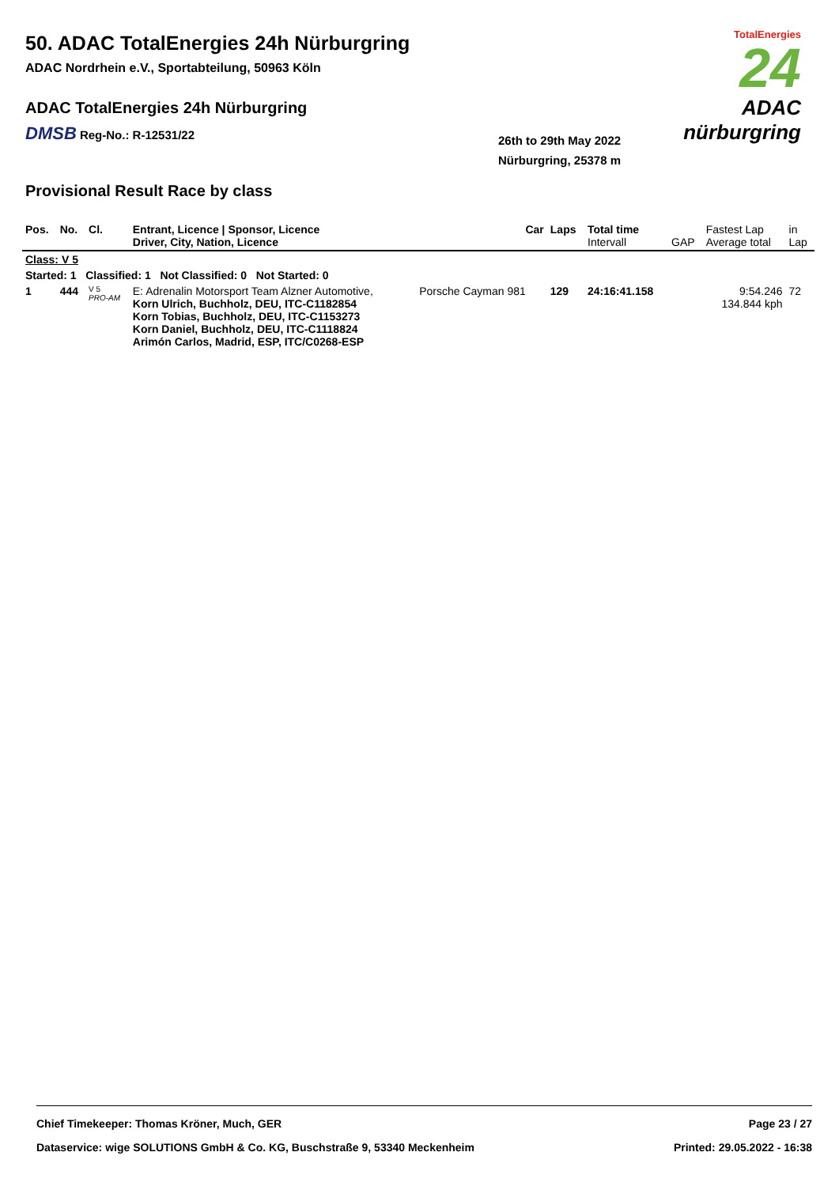50. ADAC TotalEnergies 24h Nürburgring
ADAC Nordrhein e.V., Sportabteilung, 50963 Köln
ADAC TotalEnergies 24h Nürburgring
DMSB Reg-No.: R-12531/22
26th to 29th May 2022
Nürburgring, 25378 m
TotalEnergies
24
ADAC nürburgring
Provisional Result Race by class
| Pos. | No. | Cl. | Entrant, Licence / Sponsor, Licence Driver, City, Nation, Licence | Car | Laps | Total time Intervall | GAP | Fastest Lap Average total | in Lap |
| --- | --- | --- | --- | --- | --- | --- | --- | --- | --- |
| Class: V 5 | | | | | | | | | |
| Started: 1 Classified: 1 Not Classified: 0 Not Started: 0 | | | | | | | | | |
| 1 | 444 | V 5 PRO-AM | E: Adrenalin Motorsport Team Alzner Automotive, Korn Ulrich, Buchholz, DEU, ITC-C1182854 Korn Tobias, Buchholz, DEU, ITC-C1153273 Korn Daniel, Buchholz, DEU, ITC-C1118824 Arimón Carlos, Madrid, ESP, ITC/C0268-ESP | Porsche Cayman 981 | 129 | 24:16:41.158 | | 9:54.246 134.844 kph | 72 |
Chief Timekeeper: Thomas Kröner, Much, GER Page 23 / 27
Dataservice: wige SOLUTIONS GmbH & Co. KG, Buschstraße 9, 53340 Meckenheim Printed: 29.05.2022 - 16:38